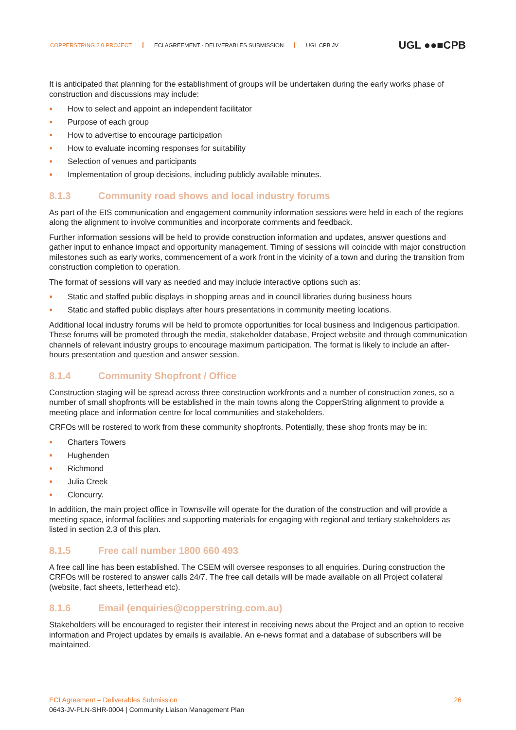COPPERSTRING 2.0 PROJECT ECI AGREEMENT - DELIVERABLES SUBMISSION UGL CPB JV
UGL ●●■CPB
It is anticipated that planning for the establishment of groups will be undertaken during the early works phase of construction and discussions may include:
● How to select and appoint an independent facilitator
● Purpose of each group
● How to advertise to encourage participation
● How to evaluate incoming responses for suitability
● Selection of venues and participants
● Implementation of group decisions, including publicly available minutes.
8.1.3 Community road shows and local industry forums
As part of the EIS communication and engagement community information sessions were held in each of the regions along the alignment to involve communities and incorporate comments and feedback.
Further information sessions will be held to provide construction information and updates, answer questions and gather input to enhance impact and opportunity management. Timing of sessions will coincide with major construction milestones such as early works, commencement of a work front in the vicinity of a town and during the transition from construction completion to operation.
The format of sessions will vary as needed and may include interactive options such as:
● Static and staffed public displays in shopping areas and in council libraries during business hours
● Static and staffed public displays after hours presentations in community meeting locations.
Additional local industry forums will be held to promote opportunities for local business and Indigenous participation. These forums will be promoted through the media, stakeholder database, Project website and through communication channels of relevant industry groups to encourage maximum participation. The format is likely to include an after-hours presentation and question and answer session.
8.1.4 Community Shopfront / Office
Construction staging will be spread across three construction workfronts and a number of construction zones, so a number of small shopfronts will be established in the main towns along the CopperString alignment to provide a meeting place and information centre for local communities and stakeholders.
CRFOs will be rostered to work from these community shopfronts. Potentially, these shop fronts may be in:
● Charters Towers
● Hughenden
● Richmond
● Julia Creek
● Cloncurry.
In addition, the main project office in Townsville will operate for the duration of the construction and will provide a meeting space, informal facilities and supporting materials for engaging with regional and tertiary stakeholders as listed in section 2.3 of this plan.
8.1.5 Free call number 1800 660 493
A free call line has been established. The CSEM will oversee responses to all enquiries. During construction the CRFOs will be rostered to answer calls 24/7. The free call details will be made available on all Project collateral (website, fact sheets, letterhead etc).
8.1.6 Email (enquiries@copperstring.com.au)
Stakeholders will be encouraged to register their interest in receiving news about the Project and an option to receive information and Project updates by emails is available. An e-news format and a database of subscribers will be maintained.
ECI Agreement – Deliverables Submission 26
0643-JV-PLN-SHR-0004 | Community Liaison Management Plan